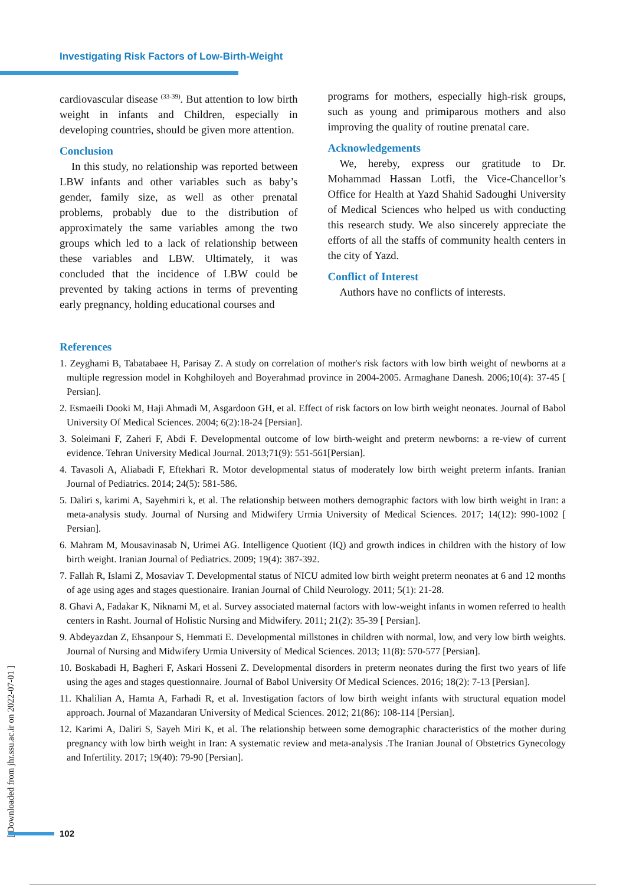Investigating Risk Factors of Low-Birth-Weight
cardiovascular disease <sup>(33-39)</sup>. But attention to low birth weight in infants and Children, especially in developing countries, should be given more attention.
Conclusion
In this study, no relationship was reported between LBW infants and other variables such as baby’s gender, family size, as well as other prenatal problems, probably due to the distribution of approximately the same variables among the two groups which led to a lack of relationship between these variables and LBW. Ultimately, it was concluded that the incidence of LBW could be prevented by taking actions in terms of preventing early pregnancy, holding educational courses and
programs for mothers, especially high-risk groups, such as young and primiparous mothers and also improving the quality of routine prenatal care.
Acknowledgements
We, hereby, express our gratitude to Dr. Mohammad Hassan Lotfi, the Vice-Chancellor’s Office for Health at Yazd Shahid Sadoughi University of Medical Sciences who helped us with conducting this research study. We also sincerely appreciate the efforts of all the staffs of community health centers in the city of Yazd.
Conflict of Interest
Authors have no conflicts of interests.
References
1. Zeyghami B, Tabatabaee H, Parisay Z. A study on correlation of mother's risk factors with low birth weight of newborns at a multiple regression model in Kohghiloyeh and Boyerahmad province in 2004-2005. Armaghane Danesh. 2006;10(4): 37-45 [ Persian].
2. Esmaeili Dooki M, Haji Ahmadi M, Asgardoon GH, et al. Effect of risk factors on low birth weight neonates. Journal of Babol University Of Medical Sciences. 2004; 6(2):18-24 [Persian].
3. Soleimani F, Zaheri F, Abdi F. Developmental outcome of low birth-weight and preterm newborns: a re-view of current evidence. Tehran University Medical Journal. 2013;71(9): 551-561[Persian].
4. Tavasoli A, Aliabadi F, Eftekhari R. Motor developmental status of moderately low birth weight preterm infants. Iranian Journal of Pediatrics. 2014; 24(5): 581-586.
5. Daliri s, karimi A, Sayehmiri k, et al. The relationship between mothers demographic factors with low birth weight in Iran: a meta-analysis study. Journal of Nursing and Midwifery Urmia University of Medical Sciences. 2017; 14(12): 990-1002 [ Persian].
6. Mahram M, Mousavinasab N, Urimei AG. Intelligence Quotient (IQ) and growth indices in children with the history of low birth weight. Iranian Journal of Pediatrics. 2009; 19(4): 387-392.
7. Fallah R, Islami Z, Mosaviav T. Developmental status of NICU admited low birth weight preterm neonates at 6 and 12 months of age using ages and stages questionaire. Iranian Journal of Child Neurology. 2011; 5(1): 21-28.
8. Ghavi A, Fadakar K, Niknami M, et al. Survey associated maternal factors with low-weight infants in women referred to health centers in Rasht. Journal of Holistic Nursing and Midwifery. 2011; 21(2): 35-39 [ Persian].
9. Abdeyazdan Z, Ehsanpour S, Hemmati E. Developmental millstones in children with normal, low, and very low birth weights. Journal of Nursing and Midwifery Urmia University of Medical Sciences. 2013; 11(8): 570-577 [Persian].
10. Boskabadi H, Bagheri F, Askari Hosseni Z. Developmental disorders in preterm neonates during the first two years of life using the ages and stages questionnaire. Journal of Babol University Of Medical Sciences. 2016; 18(2): 7-13 [Persian].
11. Khalilian A, Hamta A, Farhadi R, et al. Investigation factors of low birth weight infants with structural equation model approach. Journal of Mazandaran University of Medical Sciences. 2012; 21(86): 108-114 [Persian].
12. Karimi A, Daliri S, Sayeh Miri K, et al. The relationship between some demographic characteristics of the mother during pregnancy with low birth weight in Iran: A systematic review and meta-analysis .The Iranian Jounal of Obstetrics Gynecology and Infertility. 2017; 19(40): 79-90 [Persian].
[ Downloaded from jhr.ssu.ac.ir on 2022-07-01 ]
102